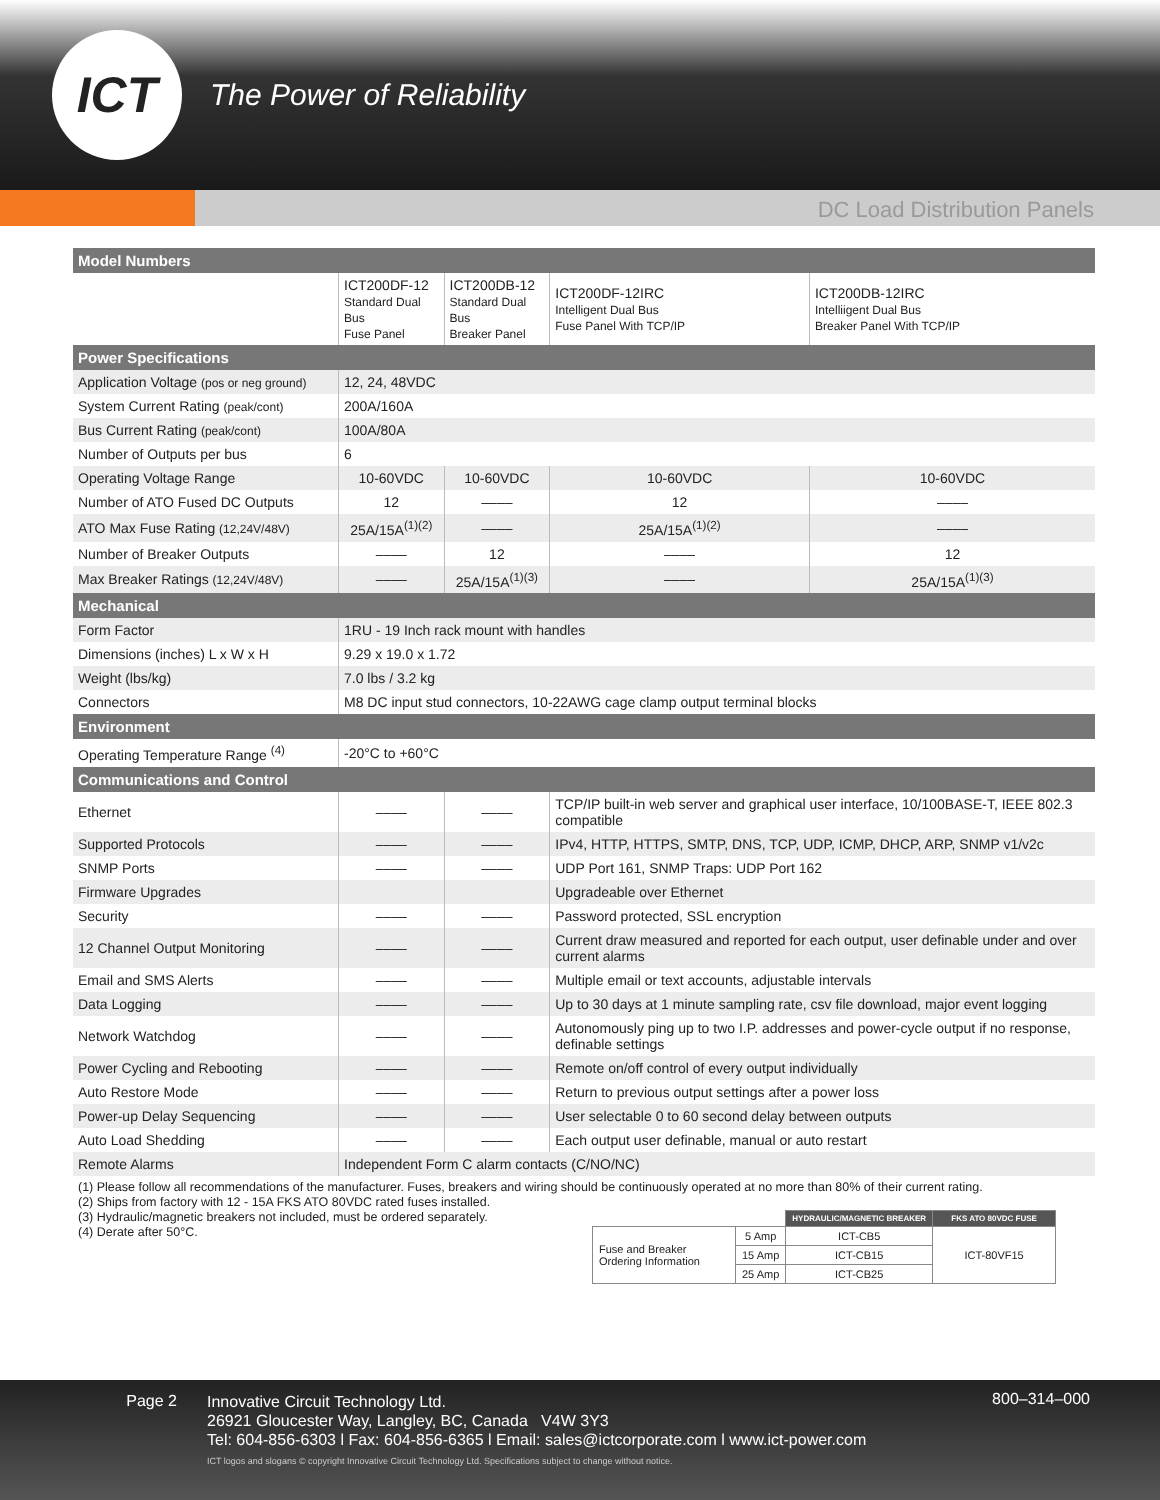ICT
The Power of Reliability
DC Load Distribution Panels
| Model Numbers | | | | |
| | ICT200DF-12 Standard Dual Bus Fuse Panel | ICT200DB-12 Standard Dual Bus Breaker Panel | ICT200DF-12IRC Intelligent Dual Bus Fuse Panel With TCP/IP | ICT200DB-12IRC Intelliigent Dual Bus Breaker Panel With TCP/IP |
| Power Specifications | | | | |
| Application Voltage (pos or neg ground) | 12, 24, 48VDC | | | |
| System Current Rating (peak/cont) | 200A/160A | | | |
| Bus Current Rating (peak/cont) | 100A/80A | | | |
| Number of Outputs per bus | 6 | | | |
| Operating Voltage Range | 10-60VDC | 10-60VDC | 10-60VDC | 10-60VDC |
| Number of ATO Fused DC Outputs | 12 | –––– | 12 | –––– |
| ATO Max Fuse Rating (12,24V/48V) | 25A/15A<sup>(1)(2)</sup> | –––– | 25A/15A<sup>(1)(2)</sup> | –––– |
| Number of Breaker Outputs | –––– | 12 | –––– | 12 |
| Max Breaker Ratings (12,24V/48V) | –––– | 25A/15A<sup>(1)(3)</sup> | –––– | 25A/15A<sup>(1)(3)</sup> |
| Mechanical | | | | |
| Form Factor | 1RU - 19 Inch rack mount with handles | | | |
| Dimensions (inches) L x W x H | 9.29 x 19.0 x 1.72 | | | |
| Weight (lbs/kg) | 7.0 lbs / 3.2 kg | | | |
| Connectors | M8 DC input stud connectors, 10-22AWG cage clamp output terminal blocks | | | |
| Environment | | | | |
| Operating Temperature Range <sup>(4)</sup> | -20°C to +60°C | | | |
| Communications and Control | | | | |
| Ethernet | –––– | –––– | TCP/IP built-in web server and graphical user interface, 10/100BASE-T, IEEE 802.3 compatible | |
| Supported Protocols | –––– | –––– | IPv4, HTTP, HTTPS, SMTP, DNS, TCP, UDP, ICMP, DHCP, ARP, SNMP v1/v2c | |
| SNMP Ports | –––– | –––– | UDP Port 161, SNMP Traps: UDP Port 162 | |
| Firmware Upgrades | | | Upgradeable over Ethernet | |
| Security | –––– | –––– | Password protected, SSL encryption | |
| 12 Channel Output Monitoring | –––– | –––– | Current draw measured and reported for each output, user definable under and over current alarms | |
| Email and SMS Alerts | –––– | –––– | Multiple email or text accounts, adjustable intervals | |
| Data Logging | –––– | –––– | Up to 30 days at 1 minute sampling rate, csv file download, major event logging | |
| Network Watchdog | –––– | –––– | Autonomously ping up to two I.P. addresses and power-cycle output if no response, definable settings | |
| Power Cycling and Rebooting | –––– | –––– | Remote on/off control of every output individually | |
| Auto Restore Mode | –––– | –––– | Return to previous output settings after a power loss | |
| Power-up Delay Sequencing | –––– | –––– | User selectable 0 to 60 second delay between outputs | |
| Auto Load Shedding | –––– | –––– | Each output user definable, manual or auto restart | |
| Remote Alarms | Independent Form C alarm contacts (C/NO/NC) | | | |
(1) Please follow all recommendations of the manufacturer. Fuses, breakers and wiring should be continuously operated at no more than 80% of their current rating.
(2) Ships from factory with 12 - 15A FKS ATO 80VDC rated fuses installed.
(3) Hydraulic/magnetic breakers not included, must be ordered separately.
(4) Derate after 50°C.
| | | HYDRAULIC/MAGNETIC BREAKER | FKS ATO 80VDC FUSE |
| --- | --- | --- | --- |
| Fuse and Breaker Ordering Information | 5 Amp | ICT-CB5 | ICT-80VF15 |
| | 15 Amp | ICT-CB15 | |
| | 25 Amp | ICT-CB25 | |
Page 2
Innovative Circuit Technology Ltd.
26921 Gloucester Way, Langley, BC, Canada V4W 3Y3
Tel: 604-856-6303 l Fax: 604-856-6365 l Email: sales@ictcorporate.com l www.ict-power.com
ICT logos and slogans © copyright Innovative Circuit Technology Ltd. Specifications subject to change without notice.
800–314–000